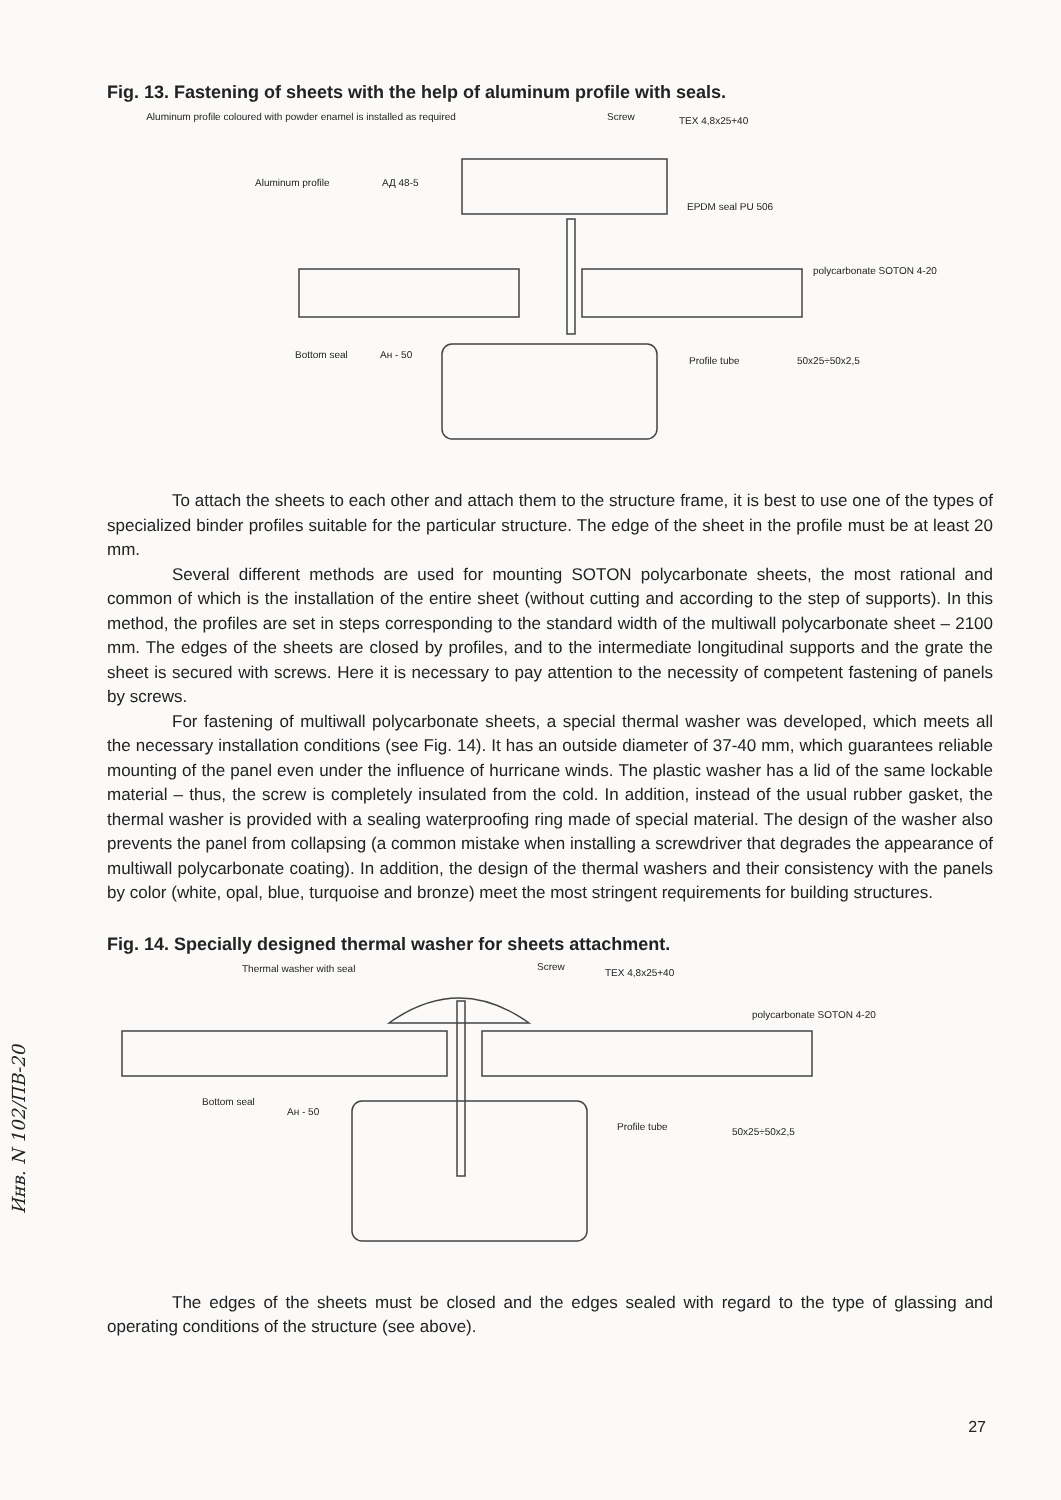Fig. 13. Fastening of sheets with the help of aluminum profile with seals.
Aluminum profile coloured with powder enamel is installed as required
Screw TEX 4,8x25+40
Aluminum profile АД 48-5
EPDM seal PU 506
polycarbonate SOTON 4-20
Bottom seal Ан - 50
Profile tube 50x25÷50x2,5
To attach the sheets to each other and attach them to the structure frame, it is best to use one of the types of specialized binder profiles suitable for the particular structure. The edge of the sheet in the profile must be at least 20 mm.
Several different methods are used for mounting SOTON polycarbonate sheets, the most rational and common of which is the installation of the entire sheet (without cutting and according to the step of supports). In this method, the profiles are set in steps corresponding to the standard width of the multiwall polycarbonate sheet – 2100 mm. The edges of the sheets are closed by profiles, and to the intermediate longitudinal supports and the grate the sheet is secured with screws. Here it is necessary to pay attention to the necessity of competent fastening of panels by screws.
For fastening of multiwall polycarbonate sheets, a special thermal washer was developed, which meets all the necessary installation conditions (see Fig. 14). It has an outside diameter of 37-40 mm, which guarantees reliable mounting of the panel even under the influence of hurricane winds. The plastic washer has a lid of the same lockable material – thus, the screw is completely insulated from the cold. In addition, instead of the usual rubber gasket, the thermal washer is provided with a sealing waterproofing ring made of special material. The design of the washer also prevents the panel from collapsing (a common mistake when installing a screwdriver that degrades the appearance of multiwall polycarbonate coating). In addition, the design of the thermal washers and their consistency with the panels by color (white, opal, blue, turquoise and bronze) meet the most stringent requirements for building structures.
Fig. 14. Specially designed thermal washer for sheets attachment.
Thermal washer with seal Screw
TEX 4,8x25+40
polycarbonate SOTON 4-20
Bottom seal
Ан - 50
Profile tube 50x25÷50x2,5
The edges of the sheets must be closed and the edges sealed with regard to the type of glassing and operating conditions of the structure (see above).
Инв. N 102/ПВ-20
27